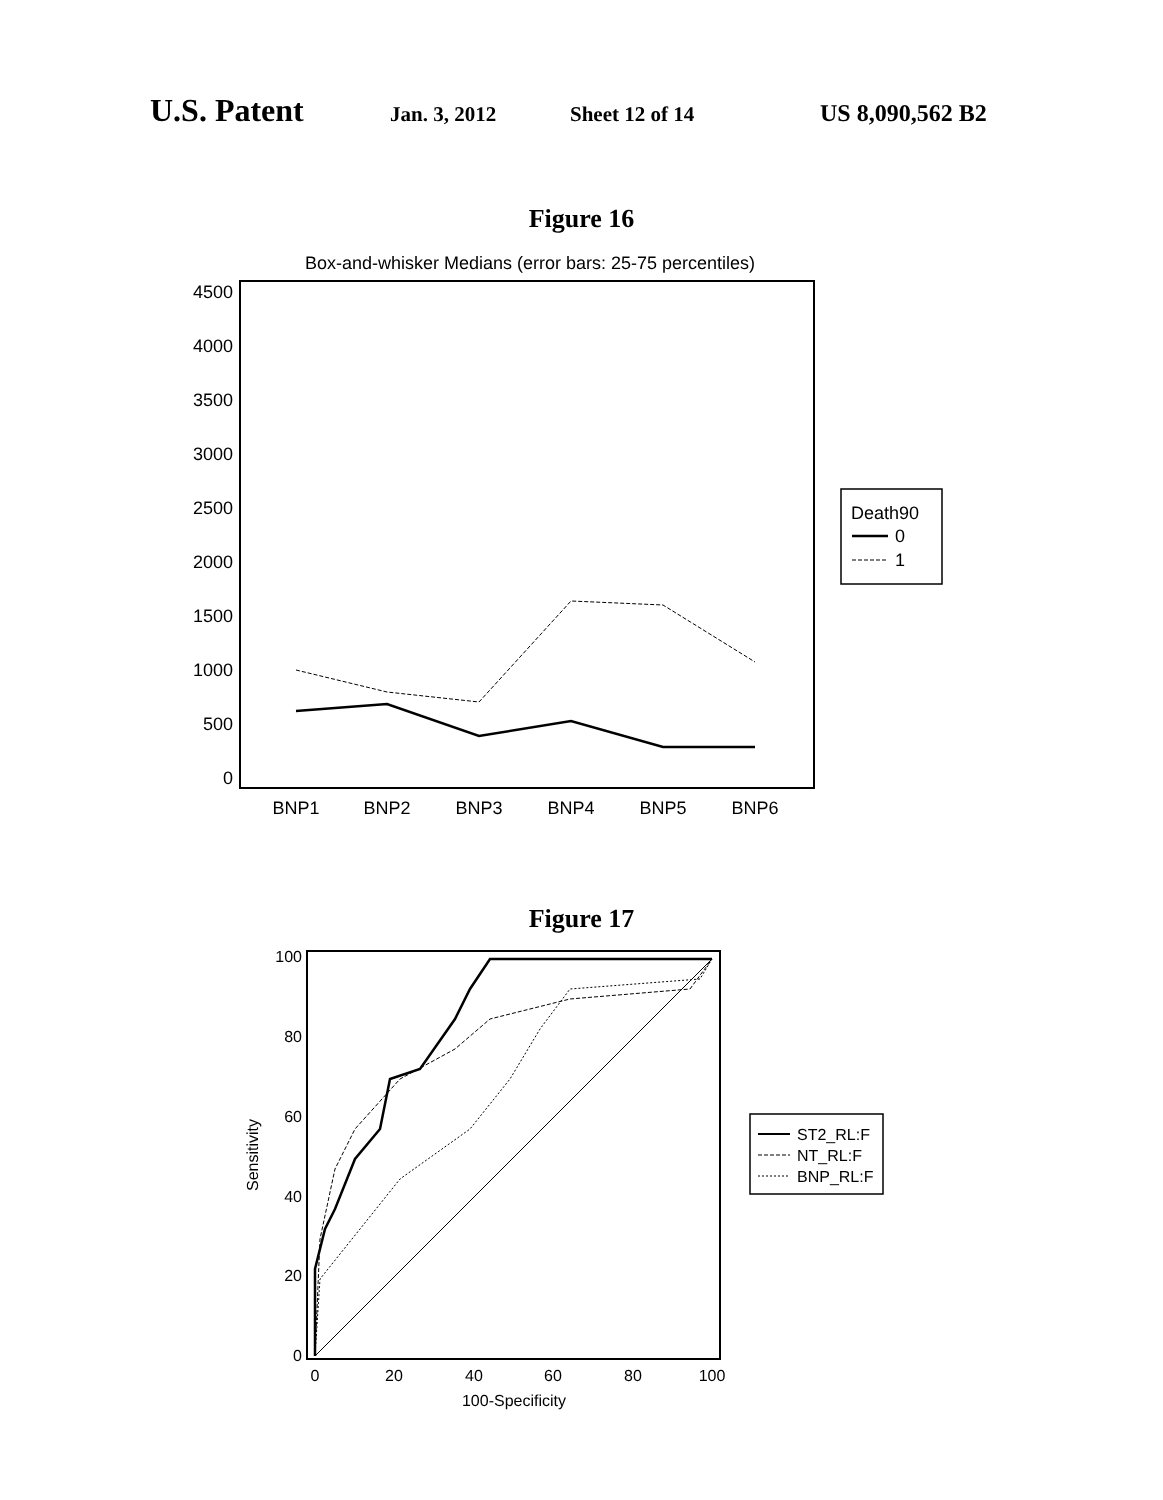U.S. Patent Jan. 3, 2012 Sheet 12 of 14 US 8,090,562 B2
Figure 16
Box-and-whisker Medians (error bars: 25-75 percentiles)
4500
4000
3500
3000
2500
2000
1500
1000
500
0
BNP1
BNP2
BNP3
BNP4
BNP5
BNP6
Death90
0
1
Figure 17
100
80
60
40
20
0
0
20
40
60
80
100
100-Specificity
Sensitivity
ST2_RL:F
NT_RL:F
BNP_RL:F